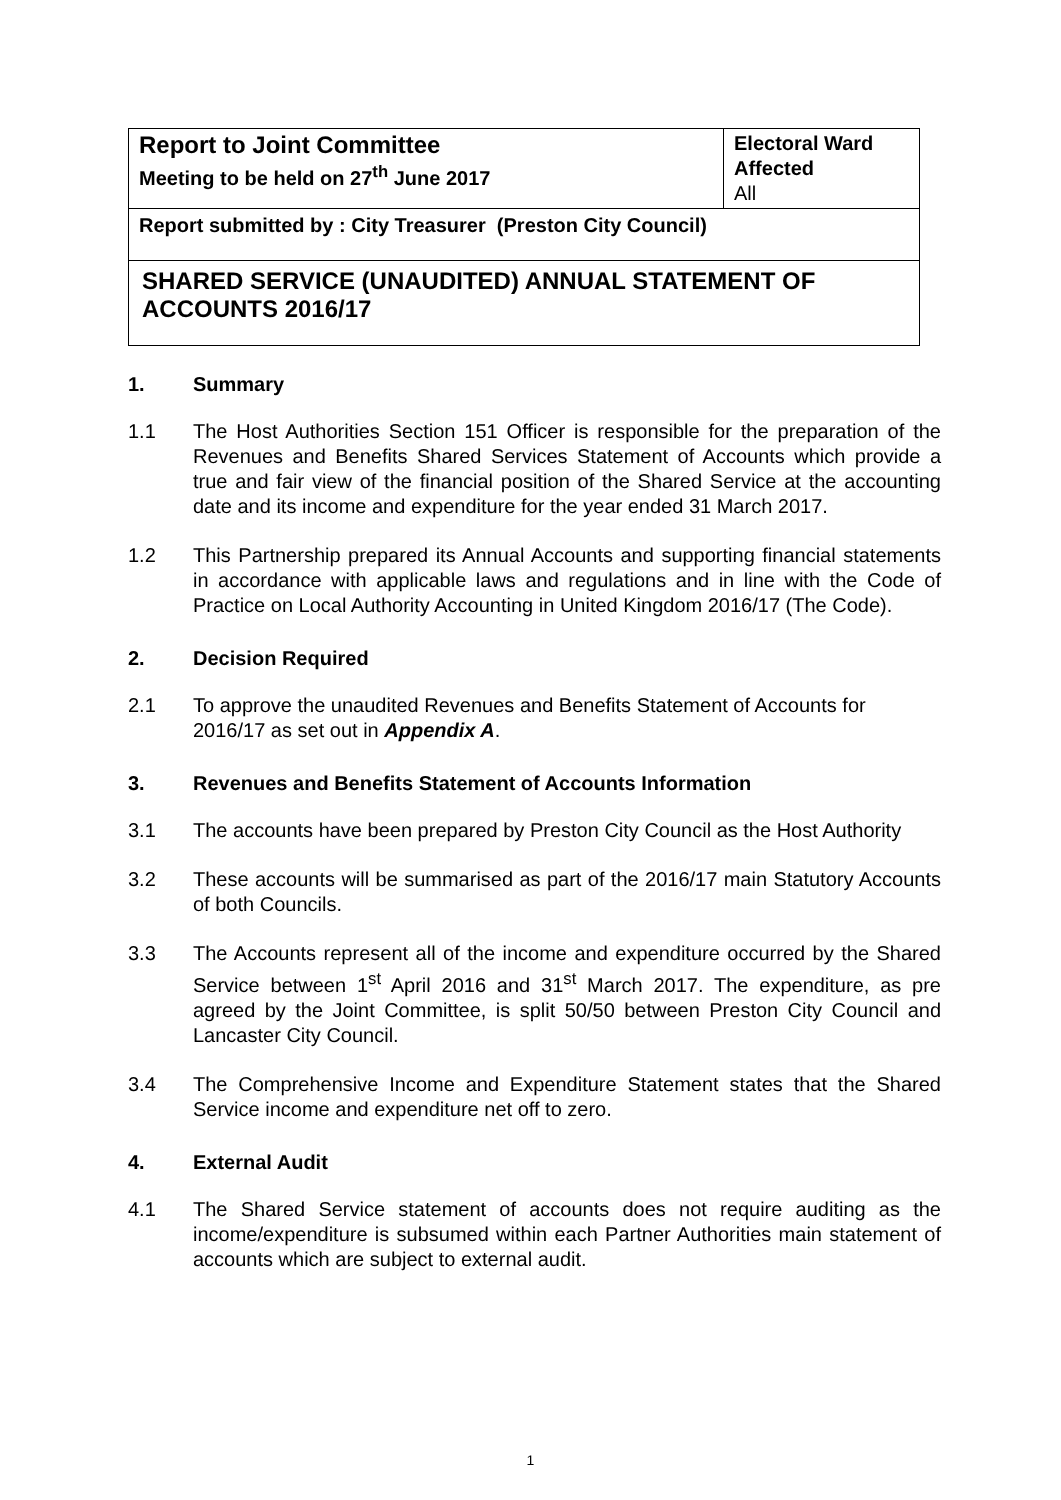| Report to Joint Committee Meeting to be held on 27<sup>th</sup> June 2017 | Electoral Ward Affected All |
| Report submitted by : City Treasurer (Preston City Council) | |
| SHARED SERVICE (UNAUDITED) ANNUAL STATEMENT OF ACCOUNTS 2016/17 | |
1. Summary
1.1 The Host Authorities Section 151 Officer is responsible for the preparation of the Revenues and Benefits Shared Services Statement of Accounts which provide a true and fair view of the financial position of the Shared Service at the accounting date and its income and expenditure for the year ended 31 March 2017.
1.2 This Partnership prepared its Annual Accounts and supporting financial statements in accordance with applicable laws and regulations and in line with the Code of Practice on Local Authority Accounting in United Kingdom 2016/17 (The Code).
2. Decision Required
2.1 To approve the unaudited Revenues and Benefits Statement of Accounts for 2016/17 as set out in Appendix A.
3. Revenues and Benefits Statement of Accounts Information
3.1 The accounts have been prepared by Preston City Council as the Host Authority
3.2 These accounts will be summarised as part of the 2016/17 main Statutory Accounts of both Councils.
3.3 The Accounts represent all of the income and expenditure occurred by the Shared Service between 1<sup>st</sup> April 2016 and 31<sup>st</sup> March 2017. The expenditure, as pre agreed by the Joint Committee, is split 50/50 between Preston City Council and Lancaster City Council.
3.4 The Comprehensive Income and Expenditure Statement states that the Shared Service income and expenditure net off to zero.
4. External Audit
4.1 The Shared Service statement of accounts does not require auditing as the income/expenditure is subsumed within each Partner Authorities main statement of accounts which are subject to external audit.
1